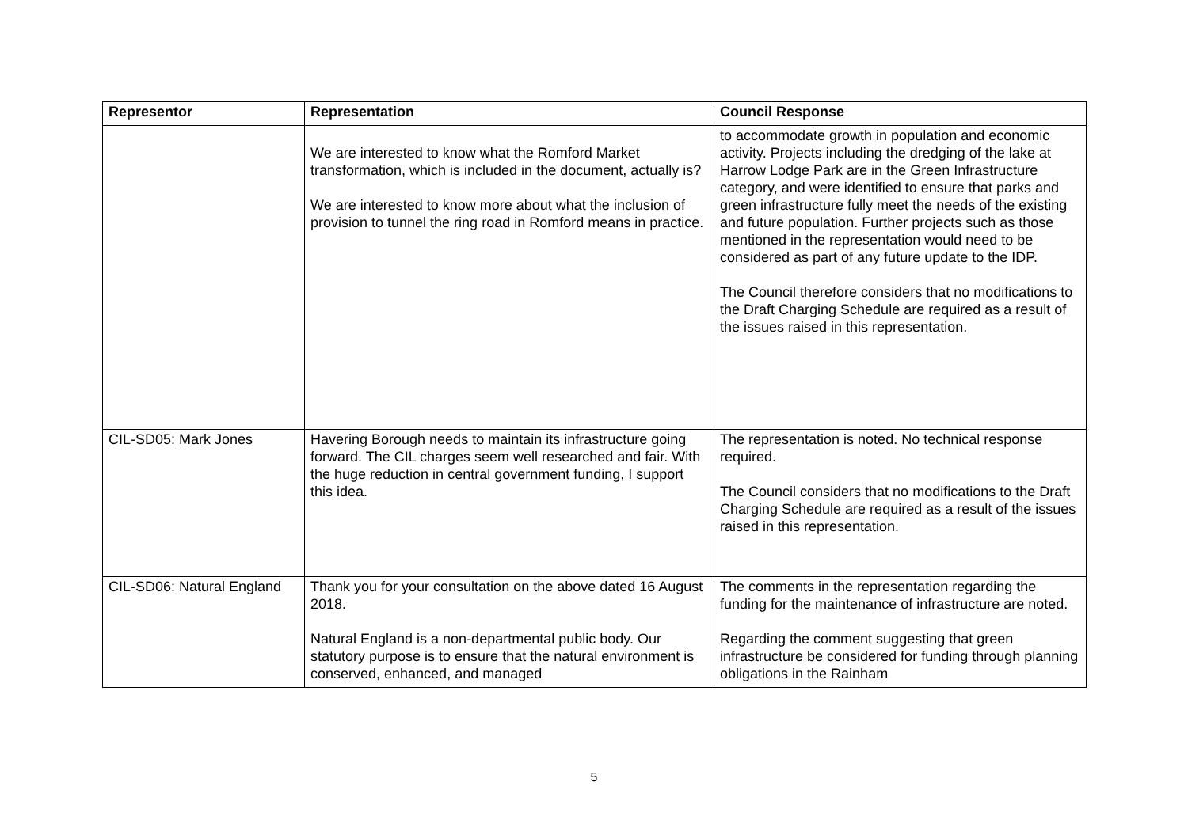| Representor | Representation | Council Response |
| --- | --- | --- |
| | We are interested to know what the Romford Market transformation, which is included in the document, actually is? We are interested to know more about what the inclusion of provision to tunnel the ring road in Romford means in practice. | to accommodate growth in population and economic activity. Projects including the dredging of the lake at Harrow Lodge Park are in the Green Infrastructure category, and were identified to ensure that parks and green infrastructure fully meet the needs of the existing and future population. Further projects such as those mentioned in the representation would need to be considered as part of any future update to the IDP. The Council therefore considers that no modifications to the Draft Charging Schedule are required as a result of the issues raised in this representation. |
| CIL-SD05: Mark Jones | Havering Borough needs to maintain its infrastructure going forward. The CIL charges seem well researched and fair. With the huge reduction in central government funding, I support this idea. | The representation is noted. No technical response required. The Council considers that no modifications to the Draft Charging Schedule are required as a result of the issues raised in this representation. |
| CIL-SD06: Natural England | Thank you for your consultation on the above dated 16 August 2018. Natural England is a non-departmental public body. Our statutory purpose is to ensure that the natural environment is conserved, enhanced, and managed | The comments in the representation regarding the funding for the maintenance of infrastructure are noted. Regarding the comment suggesting that green infrastructure be considered for funding through planning obligations in the Rainham |
5